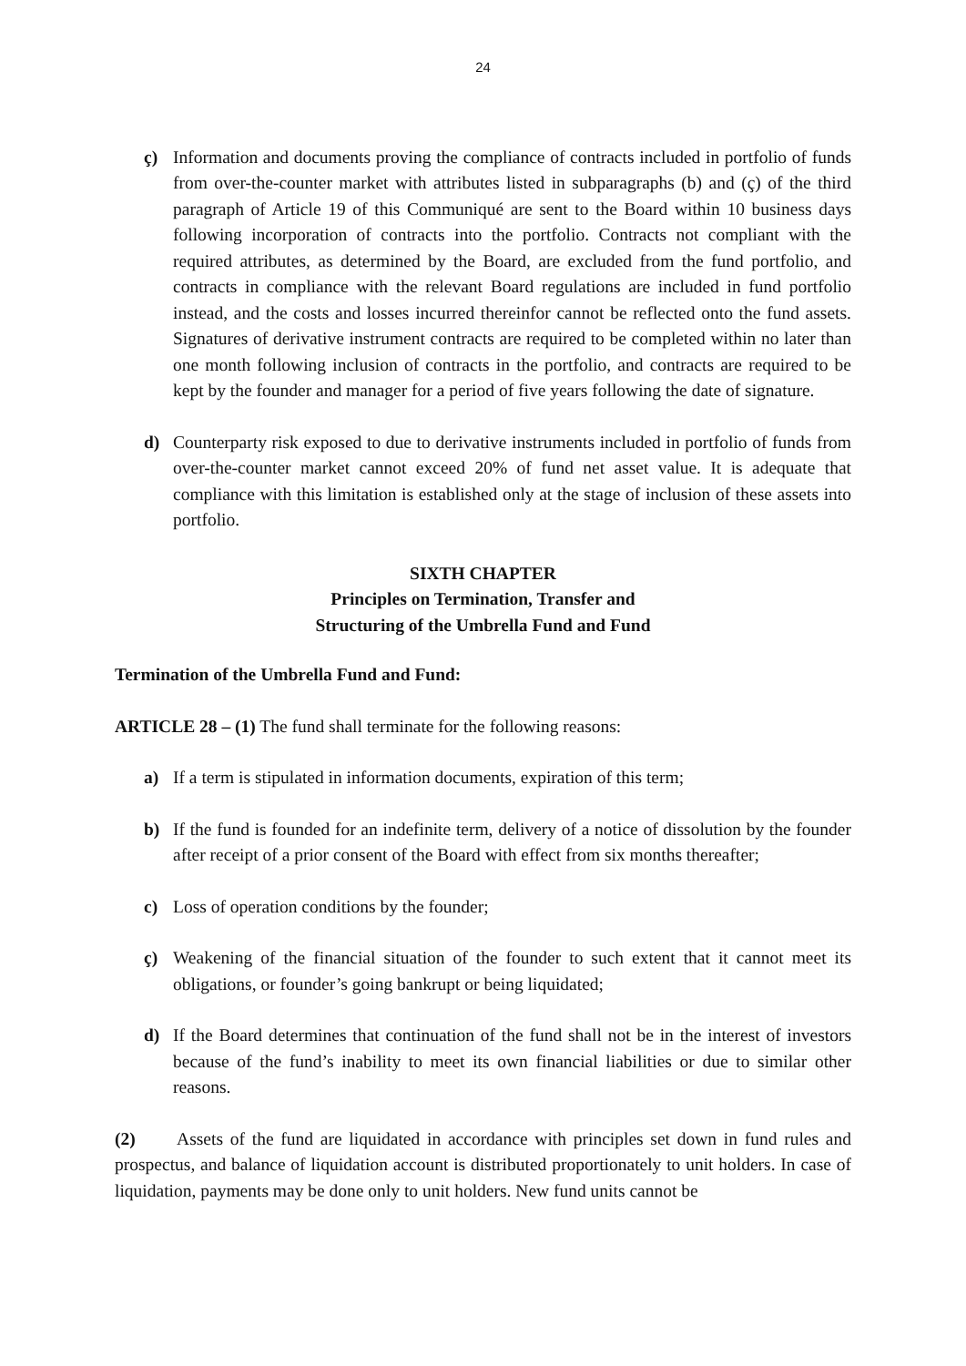24
ç) Information and documents proving the compliance of contracts included in portfolio of funds from over-the-counter market with attributes listed in subparagraphs (b) and (ç) of the third paragraph of Article 19 of this Communiqué are sent to the Board within 10 business days following incorporation of contracts into the portfolio. Contracts not compliant with the required attributes, as determined by the Board, are excluded from the fund portfolio, and contracts in compliance with the relevant Board regulations are included in fund portfolio instead, and the costs and losses incurred thereinfor cannot be reflected onto the fund assets. Signatures of derivative instrument contracts are required to be completed within no later than one month following inclusion of contracts in the portfolio, and contracts are required to be kept by the founder and manager for a period of five years following the date of signature.
d) Counterparty risk exposed to due to derivative instruments included in portfolio of funds from over-the-counter market cannot exceed 20% of fund net asset value. It is adequate that compliance with this limitation is established only at the stage of inclusion of these assets into portfolio.
SIXTH CHAPTER
Principles on Termination, Transfer and
Structuring of the Umbrella Fund and Fund
Termination of the Umbrella Fund and Fund:
ARTICLE 28 – (1) The fund shall terminate for the following reasons:
a) If a term is stipulated in information documents, expiration of this term;
b) If the fund is founded for an indefinite term, delivery of a notice of dissolution by the founder after receipt of a prior consent of the Board with effect from six months thereafter;
c) Loss of operation conditions by the founder;
ç) Weakening of the financial situation of the founder to such extent that it cannot meet its obligations, or founder’s going bankrupt or being liquidated;
d) If the Board determines that continuation of the fund shall not be in the interest of investors because of the fund’s inability to meet its own financial liabilities or due to similar other reasons.
(2) Assets of the fund are liquidated in accordance with principles set down in fund rules and prospectus, and balance of liquidation account is distributed proportionately to unit holders. In case of liquidation, payments may be done only to unit holders. New fund units cannot be